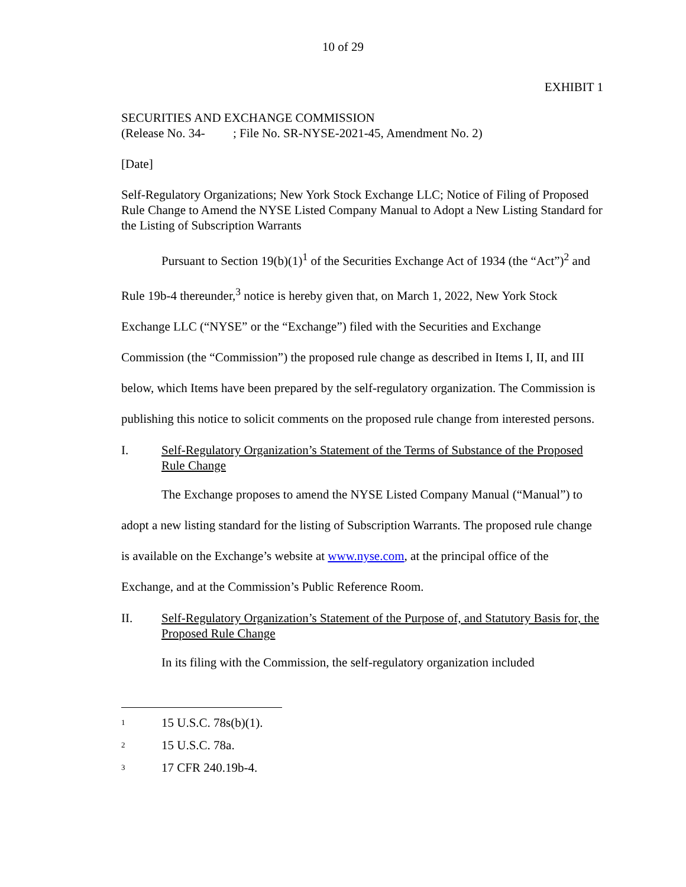10 of 29
EXHIBIT 1
SECURITIES AND EXCHANGE COMMISSION
(Release No. 34- ; File No. SR-NYSE-2021-45, Amendment No. 2)
[Date]
Self-Regulatory Organizations; New York Stock Exchange LLC; Notice of Filing of Proposed Rule Change to Amend the NYSE Listed Company Manual to Adopt a New Listing Standard for the Listing of Subscription Warrants
Pursuant to Section 19(b)(1)<sup>1</sup> of the Securities Exchange Act of 1934 (the “Act”)<sup>2</sup> and Rule 19b-4 thereunder,<sup>3</sup> notice is hereby given that, on March 1, 2022, New York Stock Exchange LLC (“NYSE” or the “Exchange”) filed with the Securities and Exchange Commission (the “Commission”) the proposed rule change as described in Items I, II, and III below, which Items have been prepared by the self-regulatory organization. The Commission is publishing this notice to solicit comments on the proposed rule change from interested persons.
I. Self-Regulatory Organization’s Statement of the Terms of Substance of the Proposed Rule Change
The Exchange proposes to amend the NYSE Listed Company Manual (“Manual”) to adopt a new listing standard for the listing of Subscription Warrants. The proposed rule change is available on the Exchange’s website at www.nyse.com, at the principal office of the Exchange, and at the Commission’s Public Reference Room.
II. Self-Regulatory Organization’s Statement of the Purpose of, and Statutory Basis for, the Proposed Rule Change
In its filing with the Commission, the self-regulatory organization included
<sup>1</sup> 15 U.S.C. 78s(b)(1).
<sup>2</sup> 15 U.S.C. 78a.
<sup>3</sup> 17 CFR 240.19b-4.